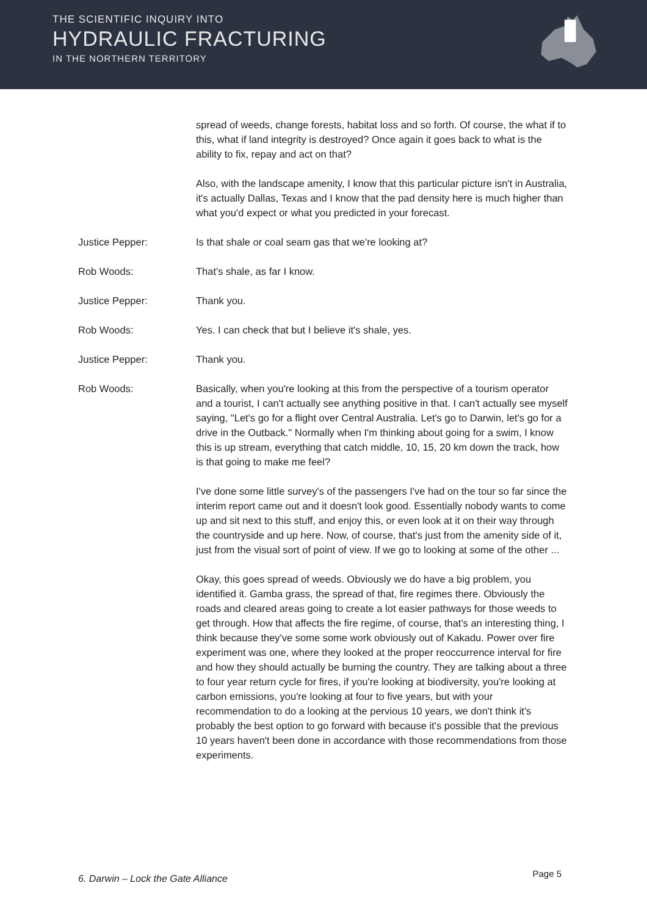THE SCIENTIFIC INQUIRY INTO
HYDRAULIC FRACTURING
IN THE NORTHERN TERRITORY
spread of weeds, change forests, habitat loss and so forth. Of course, the what if to this, what if land integrity is destroyed? Once again it goes back to what is the ability to fix, repay and act on that?
Also, with the landscape amenity, I know that this particular picture isn't in Australia, it's actually Dallas, Texas and I know that the pad density here is much higher than what you'd expect or what you predicted in your forecast.
Justice Pepper: Is that shale or coal seam gas that we're looking at?
Rob Woods: That's shale, as far I know.
Justice Pepper: Thank you.
Rob Woods: Yes. I can check that but I believe it's shale, yes.
Justice Pepper: Thank you.
Rob Woods: Basically, when you're looking at this from the perspective of a tourism operator and a tourist, I can't actually see anything positive in that. I can't actually see myself saying, "Let's go for a flight over Central Australia. Let's go to Darwin, let's go for a drive in the Outback." Normally when I'm thinking about going for a swim, I know this is up stream, everything that catch middle, 10, 15, 20 km down the track, how is that going to make me feel?
I've done some little survey's of the passengers I've had on the tour so far since the interim report came out and it doesn't look good. Essentially nobody wants to come up and sit next to this stuff, and enjoy this, or even look at it on their way through the countryside and up here. Now, of course, that's just from the amenity side of it, just from the visual sort of point of view. If we go to looking at some of the other ...
Okay, this goes spread of weeds. Obviously we do have a big problem, you identified it. Gamba grass, the spread of that, fire regimes there. Obviously the roads and cleared areas going to create a lot easier pathways for those weeds to get through. How that affects the fire regime, of course, that's an interesting thing, I think because they've some some work obviously out of Kakadu. Power over fire experiment was one, where they looked at the proper reoccurrence interval for fire and how they should actually be burning the country. They are talking about a three to four year return cycle for fires, if you're looking at biodiversity, you're looking at carbon emissions, you're looking at four to five years, but with your recommendation to do a looking at the pervious 10 years, we don't think it's probably the best option to go forward with because it's possible that the previous 10 years haven't been done in accordance with those recommendations from those experiments.
6. Darwin – Lock the Gate Alliance
Page 5